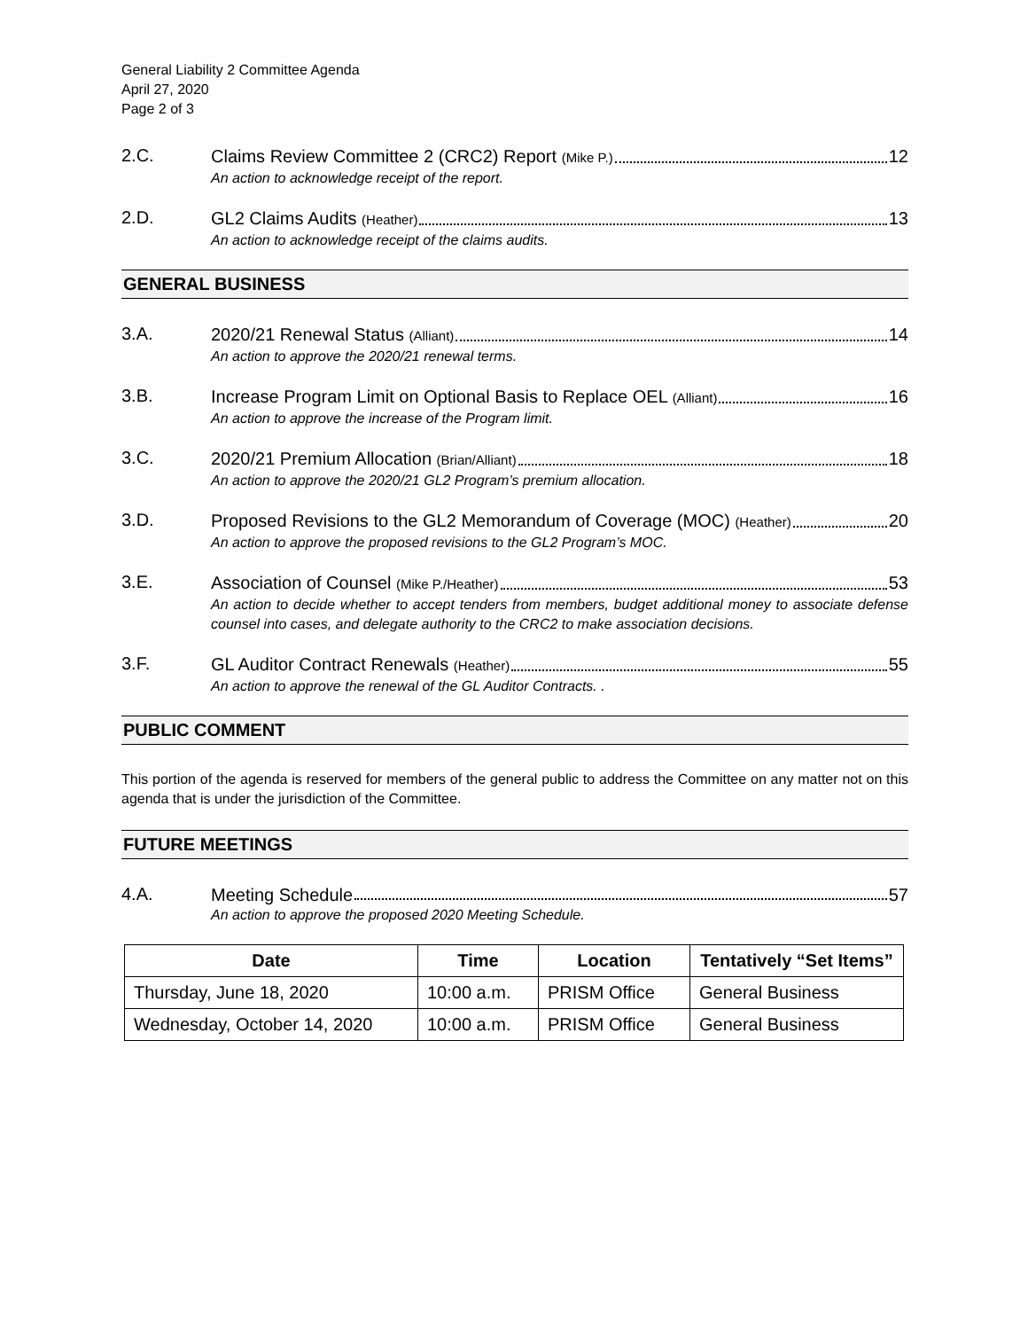General Liability 2 Committee Agenda
April 27, 2020
Page 2 of 3
2.C.
Claims Review Committee 2 (CRC2) Report (Mike P.) 12
An action to acknowledge receipt of the report.
2.D.
GL2 Claims Audits (Heather) 13
An action to acknowledge receipt of the claims audits.
GENERAL BUSINESS
3.A.
2020/21 Renewal Status (Alliant) 14
An action to approve the 2020/21 renewal terms.
3.B.
Increase Program Limit on Optional Basis to Replace OEL (Alliant) 16
An action to approve the increase of the Program limit.
3.C.
2020/21 Premium Allocation (Brian/Alliant) 18
An action to approve the 2020/21 GL2 Program’s premium allocation.
3.D.
Proposed Revisions to the GL2 Memorandum of Coverage (MOC) (Heather) 20
An action to approve the proposed revisions to the GL2 Program’s MOC.
3.E.
Association of Counsel (Mike P./Heather) 53
An action to decide whether to accept tenders from members, budget additional money to associate defense counsel into cases, and delegate authority to the CRC2 to make association decisions.
3.F.
GL Auditor Contract Renewals (Heather) 55
An action to approve the renewal of the GL Auditor Contracts. .
PUBLIC COMMENT
This portion of the agenda is reserved for members of the general public to address the Committee on any matter not on this agenda that is under the jurisdiction of the Committee.
FUTURE MEETINGS
4.A.
Meeting Schedule 57
An action to approve the proposed 2020 Meeting Schedule.
| Date | Time | Location | Tentatively “Set Items” |
| --- | --- | --- | --- |
| Thursday, June 18, 2020 | 10:00 a.m. | PRISM Office | General Business |
| Wednesday, October 14, 2020 | 10:00 a.m. | PRISM Office | General Business |